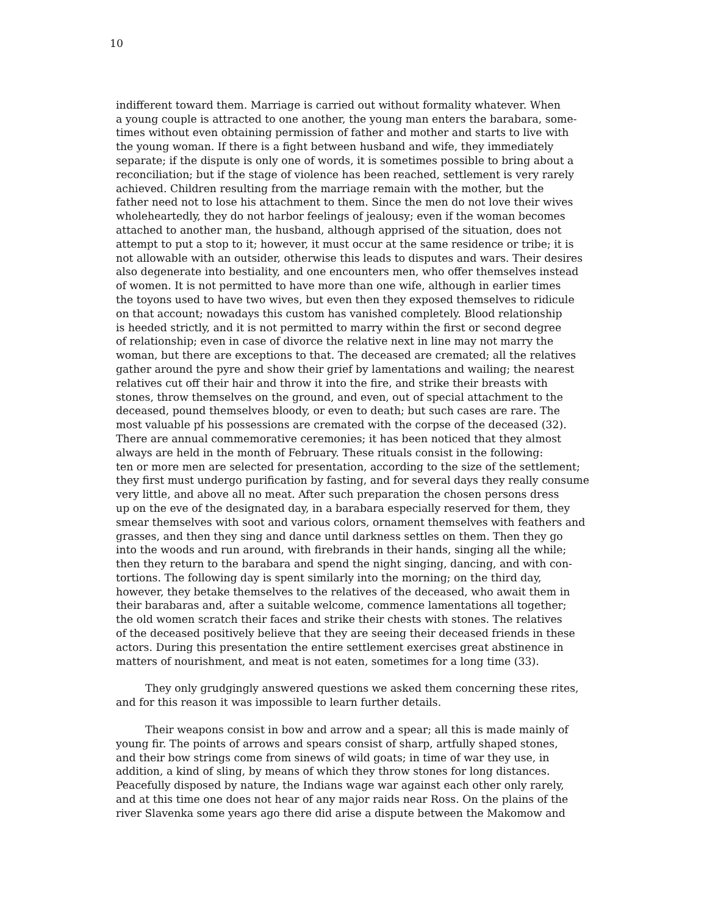10
indifferent toward them. Marriage is carried out without formality whatever. When
a young couple is attracted to one another, the young man enters the barabara, some-
times without even obtaining permission of father and mother and starts to live with
the young woman. If there is a fight between husband and wife, they immediately
separate; if the dispute is only one of words, it is sometimes possible to bring about a
reconciliation; but if the stage of violence has been reached, settlement is very rarely
achieved. Children resulting from the marriage remain with the mother, but the
father need not to lose his attachment to them. Since the men do not love their wives
wholeheartedly, they do not harbor feelings of jealousy; even if the woman becomes
attached to another man, the husband, although apprised of the situation, does not
attempt to put a stop to it; however, it must occur at the same residence or tribe; it is
not allowable with an outsider, otherwise this leads to disputes and wars. Their desires
also degenerate into bestiality, and one encounters men, who offer themselves instead
of women. It is not permitted to have more than one wife, although in earlier times
the toyons used to have two wives, but even then they exposed themselves to ridicule
on that account; nowadays this custom has vanished completely. Blood relationship
is heeded strictly, and it is not permitted to marry within the first or second degree
of relationship; even in case of divorce the relative next in line may not marry the
woman, but there are exceptions to that. The deceased are cremated; all the relatives
gather around the pyre and show their grief by lamentations and wailing; the nearest
relatives cut off their hair and throw it into the fire, and strike their breasts with
stones, throw themselves on the ground, and even, out of special attachment to the
deceased, pound themselves bloody, or even to death; but such cases are rare. The
most valuable pf his possessions are cremated with the corpse of the deceased (32).
There are annual commemorative ceremonies; it has been noticed that they almost
always are held in the month of February. These rituals consist in the following:
ten or more men are selected for presentation, according to the size of the settlement;
they first must undergo purification by fasting, and for several days they really consume
very little, and above all no meat. After such preparation the chosen persons dress
up on the eve of the designated day, in a barabara especially reserved for them, they
smear themselves with soot and various colors, ornament themselves with feathers and
grasses, and then they sing and dance until darkness settles on them. Then they go
into the woods and run around, with firebrands in their hands, singing all the while;
then they return to the barabara and spend the night singing, dancing, and with con-
tortions. The following day is spent similarly into the morning; on the third day,
however, they betake themselves to the relatives of the deceased, who await them in
their barabaras and, after a suitable welcome, commence lamentations all together;
the old women scratch their faces and strike their chests with stones. The relatives
of the deceased positively believe that they are seeing their deceased friends in these
actors. During this presentation the entire settlement exercises great abstinence in
matters of nourishment, and meat is not eaten, sometimes for a long time (33).
They only grudgingly answered questions we asked them concerning these rites,
and for this reason it was impossible to learn further details.
Their weapons consist in bow and arrow and a spear; all this is made mainly of
young fir. The points of arrows and spears consist of sharp, artfully shaped stones,
and their bow strings come from sinews of wild goats; in time of war they use, in
addition, a kind of sling, by means of which they throw stones for long distances.
Peacefully disposed by nature, the Indians wage war against each other only rarely,
and at this time one does not hear of any major raids near Ross. On the plains of the
river Slavenka some years ago there did arise a dispute between the Makomow and